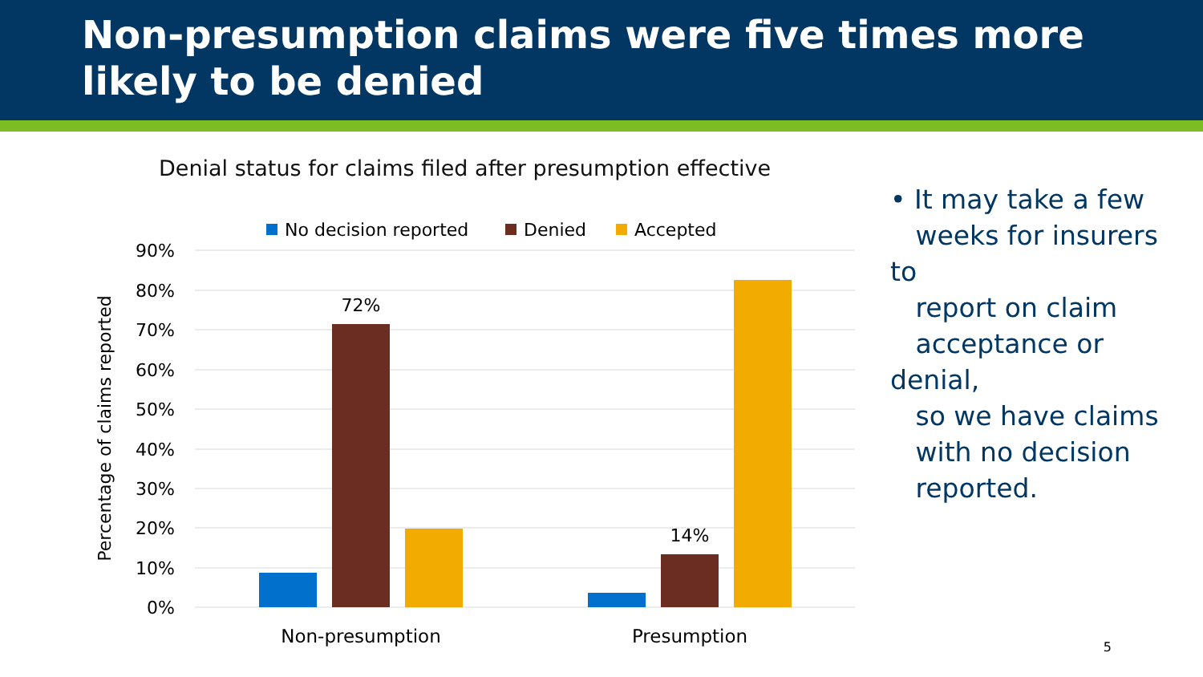Non-presumption claims were five times more likely to be denied
Denial status for claims filed after presumption effective
No decision reported
Denied
Accepted
90%
80%
70%
60%
50%
40%
30%
20%
10%
0%
Percentage of claims reported
72%
14%
Non-presumption
Presumption
• It may take a few
weeks for insurers to
report on claim
acceptance or denial,
so we have claims
with no decision
reported.
5